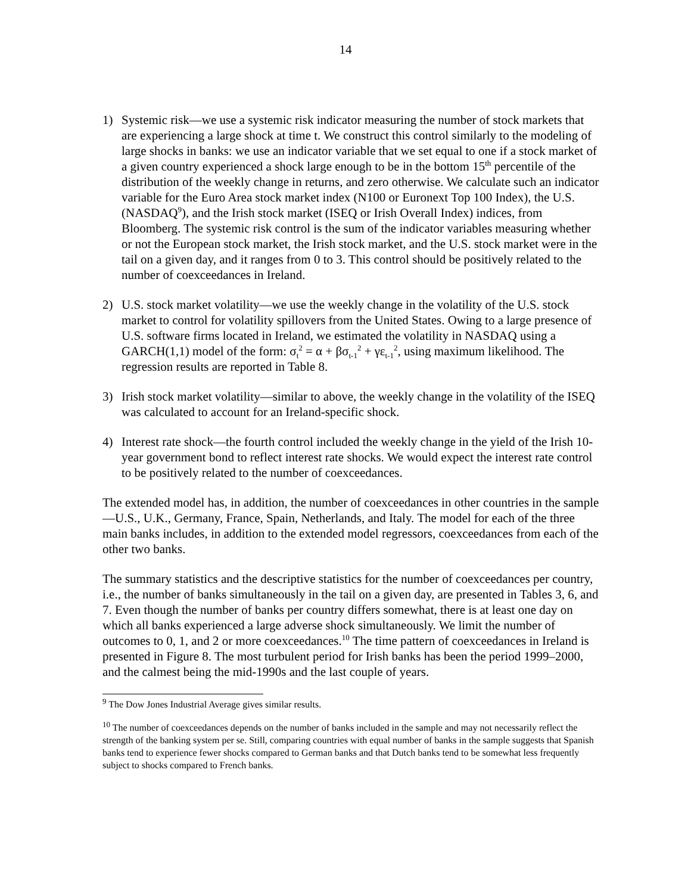14
1) Systemic risk—we use a systemic risk indicator measuring the number of stock markets that are experiencing a large shock at time t. We construct this control similarly to the modeling of large shocks in banks: we use an indicator variable that we set equal to one if a stock market of a given country experienced a shock large enough to be in the bottom 15<sup>th</sup> percentile of the distribution of the weekly change in returns, and zero otherwise. We calculate such an indicator variable for the Euro Area stock market index (N100 or Euronext Top 100 Index), the U.S. (NASDAQ<sup>9</sup>), and the Irish stock market (ISEQ or Irish Overall Index) indices, from Bloomberg. The systemic risk control is the sum of the indicator variables measuring whether or not the European stock market, the Irish stock market, and the U.S. stock market were in the tail on a given day, and it ranges from 0 to 3. This control should be positively related to the number of coexceedances in Ireland.
2) U.S. stock market volatility—we use the weekly change in the volatility of the U.S. stock market to control for volatility spillovers from the United States. Owing to a large presence of U.S. software firms located in Ireland, we estimated the volatility in NASDAQ using a GARCH(1,1) model of the form: σ<sub>t</sub><sup>2</sup> = α + βσ<sub>t-1</sub><sup>2</sup> + γε<sub>t-1</sub><sup>2</sup>, using maximum likelihood. The regression results are reported in Table 8.
3) Irish stock market volatility—similar to above, the weekly change in the volatility of the ISEQ was calculated to account for an Ireland-specific shock.
4) Interest rate shock—the fourth control included the weekly change in the yield of the Irish 10-year government bond to reflect interest rate shocks. We would expect the interest rate control to be positively related to the number of coexceedances.
The extended model has, in addition, the number of coexceedances in other countries in the sample—U.S., U.K., Germany, France, Spain, Netherlands, and Italy. The model for each of the three main banks includes, in addition to the extended model regressors, coexceedances from each of the other two banks.
The summary statistics and the descriptive statistics for the number of coexceedances per country, i.e., the number of banks simultaneously in the tail on a given day, are presented in Tables 3, 6, and 7. Even though the number of banks per country differs somewhat, there is at least one day on which all banks experienced a large adverse shock simultaneously. We limit the number of outcomes to 0, 1, and 2 or more coexceedances.<sup>10</sup> The time pattern of coexceedances in Ireland is presented in Figure 8. The most turbulent period for Irish banks has been the period 1999–2000, and the calmest being the mid-1990s and the last couple of years.
<sup>9</sup> The Dow Jones Industrial Average gives similar results.
<sup>10</sup> The number of coexceedances depends on the number of banks included in the sample and may not necessarily reflect the strength of the banking system per se. Still, comparing countries with equal number of banks in the sample suggests that Spanish banks tend to experience fewer shocks compared to German banks and that Dutch banks tend to be somewhat less frequently subject to shocks compared to French banks.